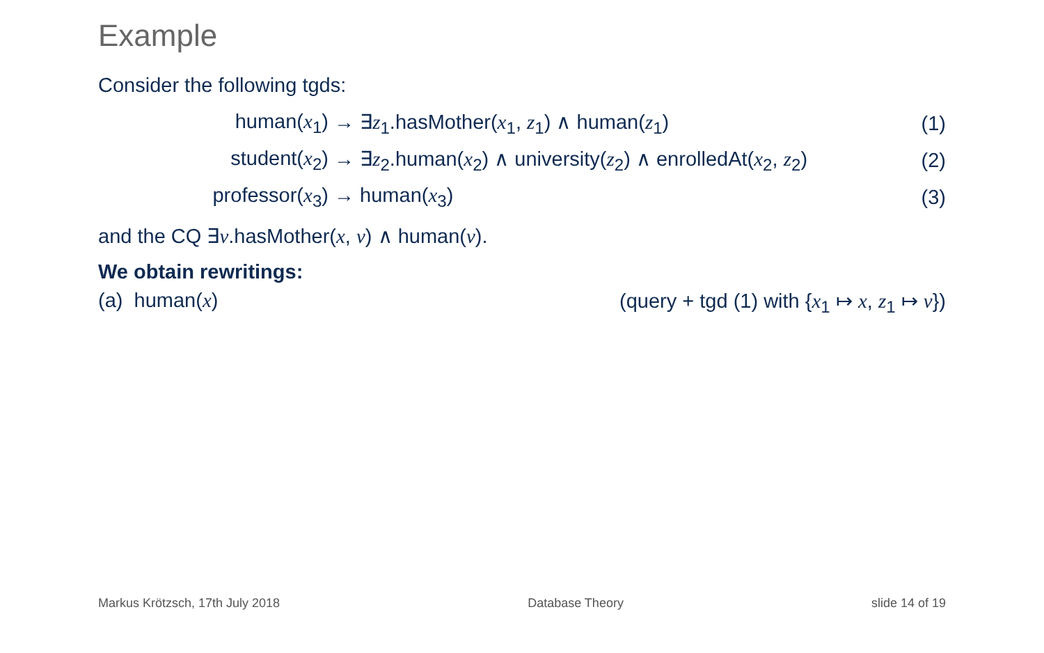Example
Consider the following tgds:
human(x<sub>1</sub>) → ∃z<sub>1</sub>.hasMother(x<sub>1</sub>, z<sub>1</sub>) ∧ human(z<sub>1</sub>) (1)
student(x<sub>2</sub>) → ∃z<sub>2</sub>.human(x<sub>2</sub>) ∧ university(z<sub>2</sub>) ∧ enrolledAt(x<sub>2</sub>, z<sub>2</sub>) (2)
professor(x<sub>3</sub>) → human(x<sub>3</sub>) (3)
and the CQ ∃v.hasMother(x, v) ∧ human(v).
We obtain rewritings:
(a) human(x) (query + tgd (1) with {x<sub>1</sub> ↦ x, z<sub>1</sub> ↦ v})
Markus Krötzsch, 17th July 2018 Database Theory slide 14 of 19